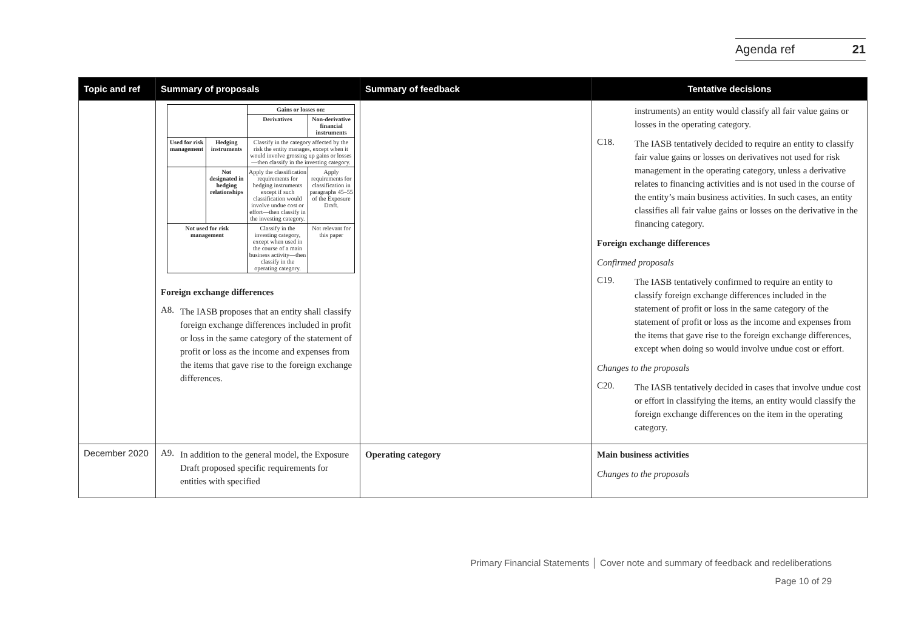Agenda ref 21
| Topic and ref | Summary of proposals | Summary of feedback | Tentative decisions |
| --- | --- | --- | --- |
| | / / / Gains or losses on: / / / / / Derivatives / Non-derivative financial instruments / / Used for risk management / Hedging instruments / Classify in the category affected by the risk the entity manages, except when it would involve grossing up gains or losses—then classify in the investing category. / / / / Not designated in hedging relationships / Apply the classification requirements for hedging instruments except if such classification would involve undue cost or effort—then classify in the investing category. / Apply requirements for classification in paragraphs 45–55 of the Exposure Draft. / / Not used for risk management / / Classify in the investing category, except when used in the course of a main business activity—then classify in the operating category. / Not relevant for this paper / Foreign exchange differences A8. The IASB proposes that an entity shall classify foreign exchange differences included in profit or loss in the same category of the statement of profit or loss as the income and expenses from the items that gave rise to the foreign exchange differences. | | instruments) an entity would classify all fair value gains or losses in the operating category. C18. The IASB tentatively decided to require an entity to classify fair value gains or losses on derivatives not used for risk management in the operating category, unless a derivative relates to financing activities and is not used in the course of the entity’s main business activities. In such cases, an entity classifies all fair value gains or losses on the derivative in the financing category. Foreign exchange differences Confirmed proposals C19. The IASB tentatively confirmed to require an entity to classify foreign exchange differences included in the statement of profit or loss in the same category of the statement of profit or loss as the income and expenses from the items that gave rise to the foreign exchange differences, except when doing so would involve undue cost or effort. Changes to the proposals C20. The IASB tentatively decided in cases that involve undue cost or effort in classifying the items, an entity would classify the foreign exchange differences on the item in the operating category. |
| December 2020 | A9. In addition to the general model, the Exposure Draft proposed specific requirements for entities with specified | Operating category | Main business activities Changes to the proposals |
Primary Financial Statements │ Cover note and summary of feedback and redeliberations
Page 10 of 29